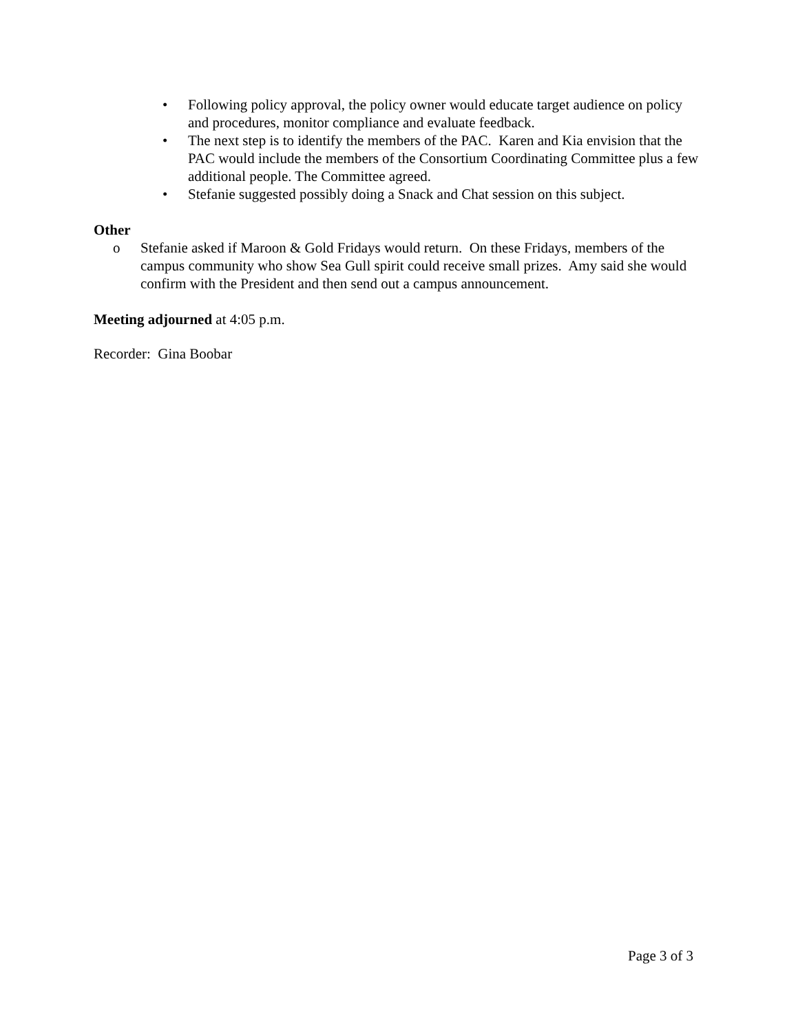• Following policy approval, the policy owner would educate target audience on policy and procedures, monitor compliance and evaluate feedback.
• The next step is to identify the members of the PAC. Karen and Kia envision that the PAC would include the members of the Consortium Coordinating Committee plus a few additional people. The Committee agreed.
• Stefanie suggested possibly doing a Snack and Chat session on this subject.
Other
o Stefanie asked if Maroon & Gold Fridays would return. On these Fridays, members of the campus community who show Sea Gull spirit could receive small prizes. Amy said she would confirm with the President and then send out a campus announcement.
Meeting adjourned at 4:05 p.m.
Recorder: Gina Boobar
Page 3 of 3